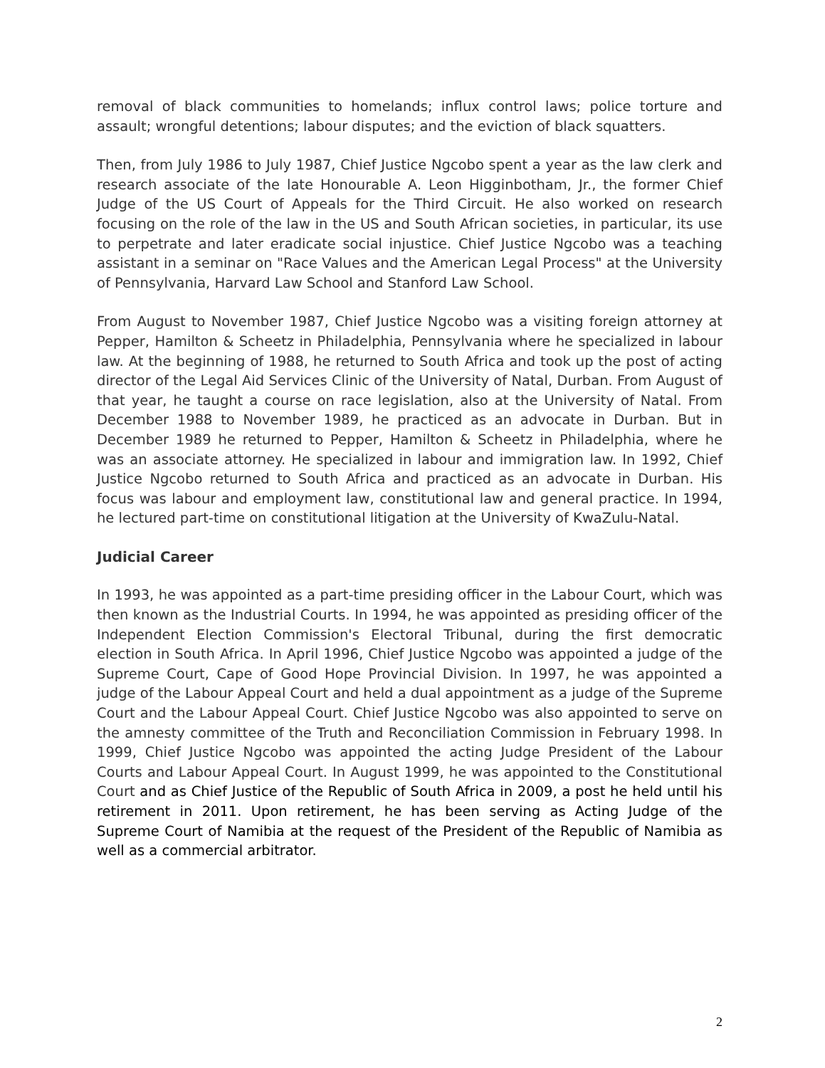removal of black communities to homelands; influx control laws; police torture and assault; wrongful detentions; labour disputes; and the eviction of black squatters.
Then, from July 1986 to July 1987, Chief Justice Ngcobo spent a year as the law clerk and research associate of the late Honourable A. Leon Higginbotham, Jr., the former Chief Judge of the US Court of Appeals for the Third Circuit. He also worked on research focusing on the role of the law in the US and South African societies, in particular, its use to perpetrate and later eradicate social injustice. Chief Justice Ngcobo was a teaching assistant in a seminar on "Race Values and the American Legal Process" at the University of Pennsylvania, Harvard Law School and Stanford Law School.
From August to November 1987, Chief Justice Ngcobo was a visiting foreign attorney at Pepper, Hamilton & Scheetz in Philadelphia, Pennsylvania where he specialized in labour law. At the beginning of 1988, he returned to South Africa and took up the post of acting director of the Legal Aid Services Clinic of the University of Natal, Durban. From August of that year, he taught a course on race legislation, also at the University of Natal. From December 1988 to November 1989, he practiced as an advocate in Durban. But in December 1989 he returned to Pepper, Hamilton & Scheetz in Philadelphia, where he was an associate attorney. He specialized in labour and immigration law. In 1992, Chief Justice Ngcobo returned to South Africa and practiced as an advocate in Durban. His focus was labour and employment law, constitutional law and general practice. In 1994, he lectured part-time on constitutional litigation at the University of KwaZulu-Natal.
Judicial Career
In 1993, he was appointed as a part-time presiding officer in the Labour Court, which was then known as the Industrial Courts. In 1994, he was appointed as presiding officer of the Independent Election Commission's Electoral Tribunal, during the first democratic election in South Africa. In April 1996, Chief Justice Ngcobo was appointed a judge of the Supreme Court, Cape of Good Hope Provincial Division. In 1997, he was appointed a judge of the Labour Appeal Court and held a dual appointment as a judge of the Supreme Court and the Labour Appeal Court. Chief Justice Ngcobo was also appointed to serve on the amnesty committee of the Truth and Reconciliation Commission in February 1998. In 1999, Chief Justice Ngcobo was appointed the acting Judge President of the Labour Courts and Labour Appeal Court. In August 1999, he was appointed to the Constitutional Court and as Chief Justice of the Republic of South Africa in 2009, a post he held until his retirement in 2011. Upon retirement, he has been serving as Acting Judge of the Supreme Court of Namibia at the request of the President of the Republic of Namibia as well as a commercial arbitrator.
2